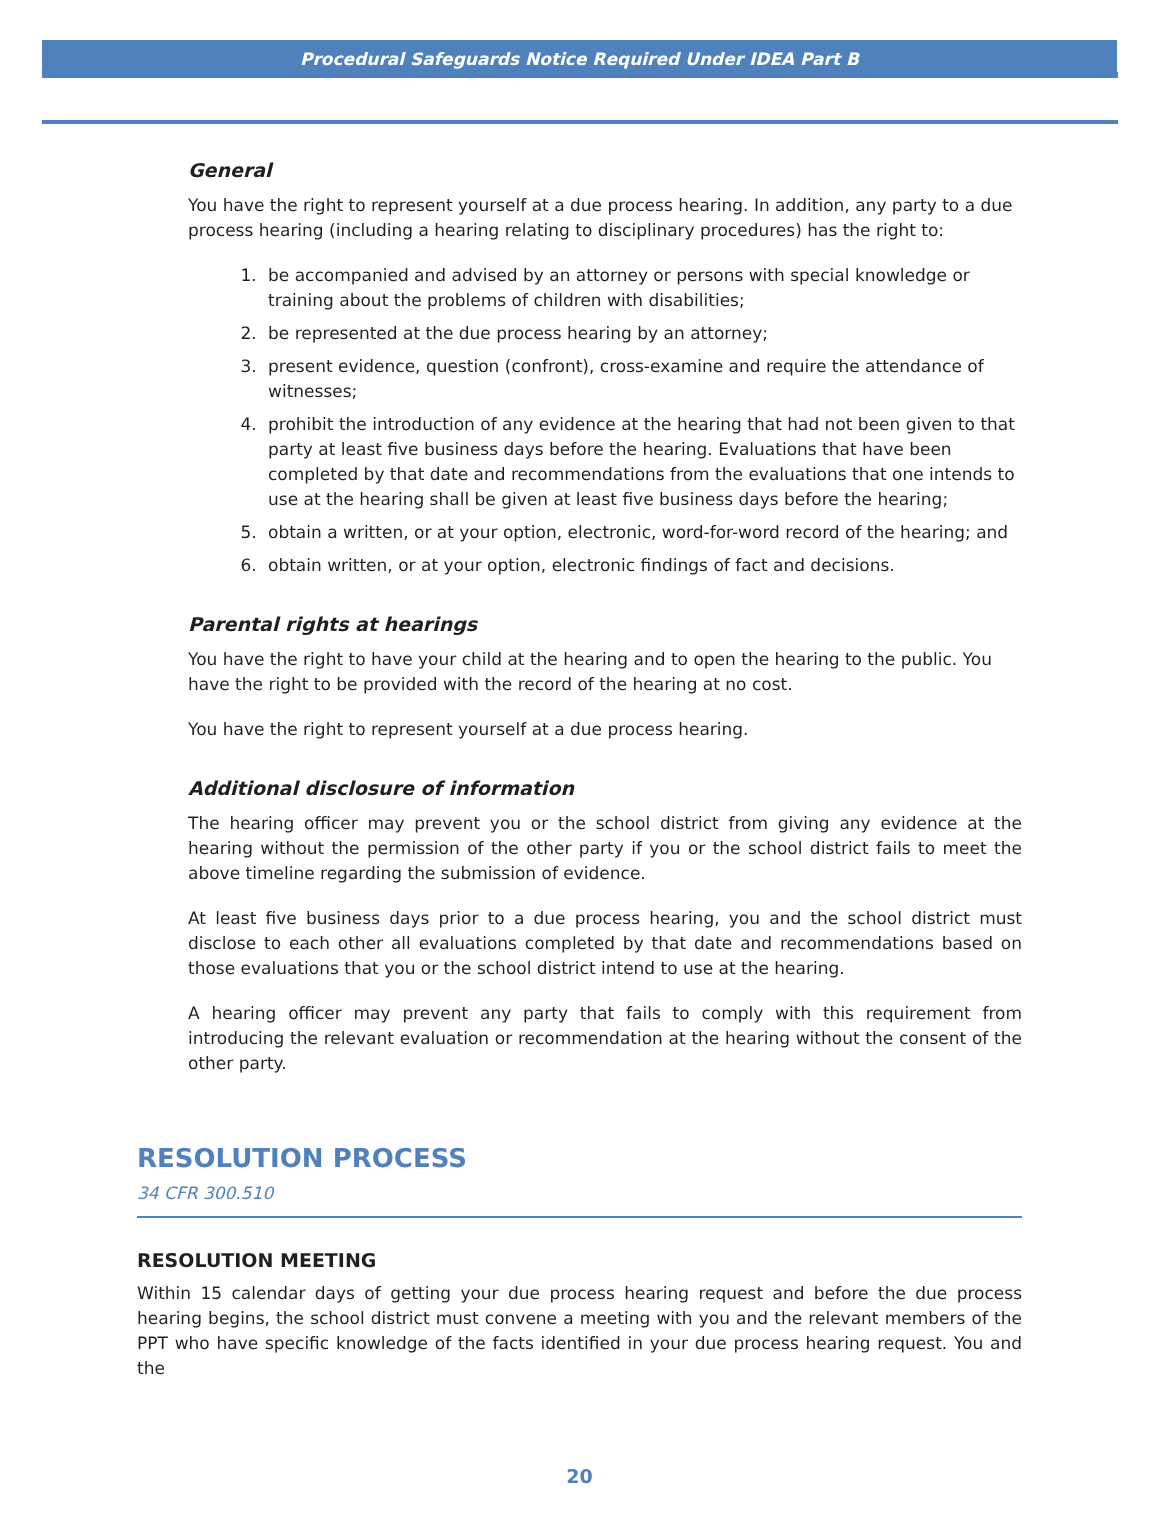Procedural Safeguards Notice Required Under IDEA Part B
General
You have the right to represent yourself at a due process hearing. In addition, any party to a due process hearing (including a hearing relating to disciplinary procedures) has the right to:
1. be accompanied and advised by an attorney or persons with special knowledge or training about the problems of children with disabilities;
2. be represented at the due process hearing by an attorney;
3. present evidence, question (confront), cross-examine and require the attendance of witnesses;
4. prohibit the introduction of any evidence at the hearing that had not been given to that party at least five business days before the hearing. Evaluations that have been completed by that date and recommendations from the evaluations that one intends to use at the hearing shall be given at least five business days before the hearing;
5. obtain a written, or at your option, electronic, word-for-word record of the hearing; and
6. obtain written, or at your option, electronic findings of fact and decisions.
Parental rights at hearings
You have the right to have your child at the hearing and to open the hearing to the public. You have the right to be provided with the record of the hearing at no cost.
You have the right to represent yourself at a due process hearing.
Additional disclosure of information
The hearing officer may prevent you or the school district from giving any evidence at the hearing without the permission of the other party if you or the school district fails to meet the above timeline regarding the submission of evidence.
At least five business days prior to a due process hearing, you and the school district must disclose to each other all evaluations completed by that date and recommendations based on those evaluations that you or the school district intend to use at the hearing.
A hearing officer may prevent any party that fails to comply with this requirement from introducing the relevant evaluation or recommendation at the hearing without the consent of the other party.
RESOLUTION PROCESS
34 CFR 300.510
RESOLUTION MEETING
Within 15 calendar days of getting your due process hearing request and before the due process hearing begins, the school district must convene a meeting with you and the relevant members of the PPT who have specific knowledge of the facts identified in your due process hearing request. You and the
20